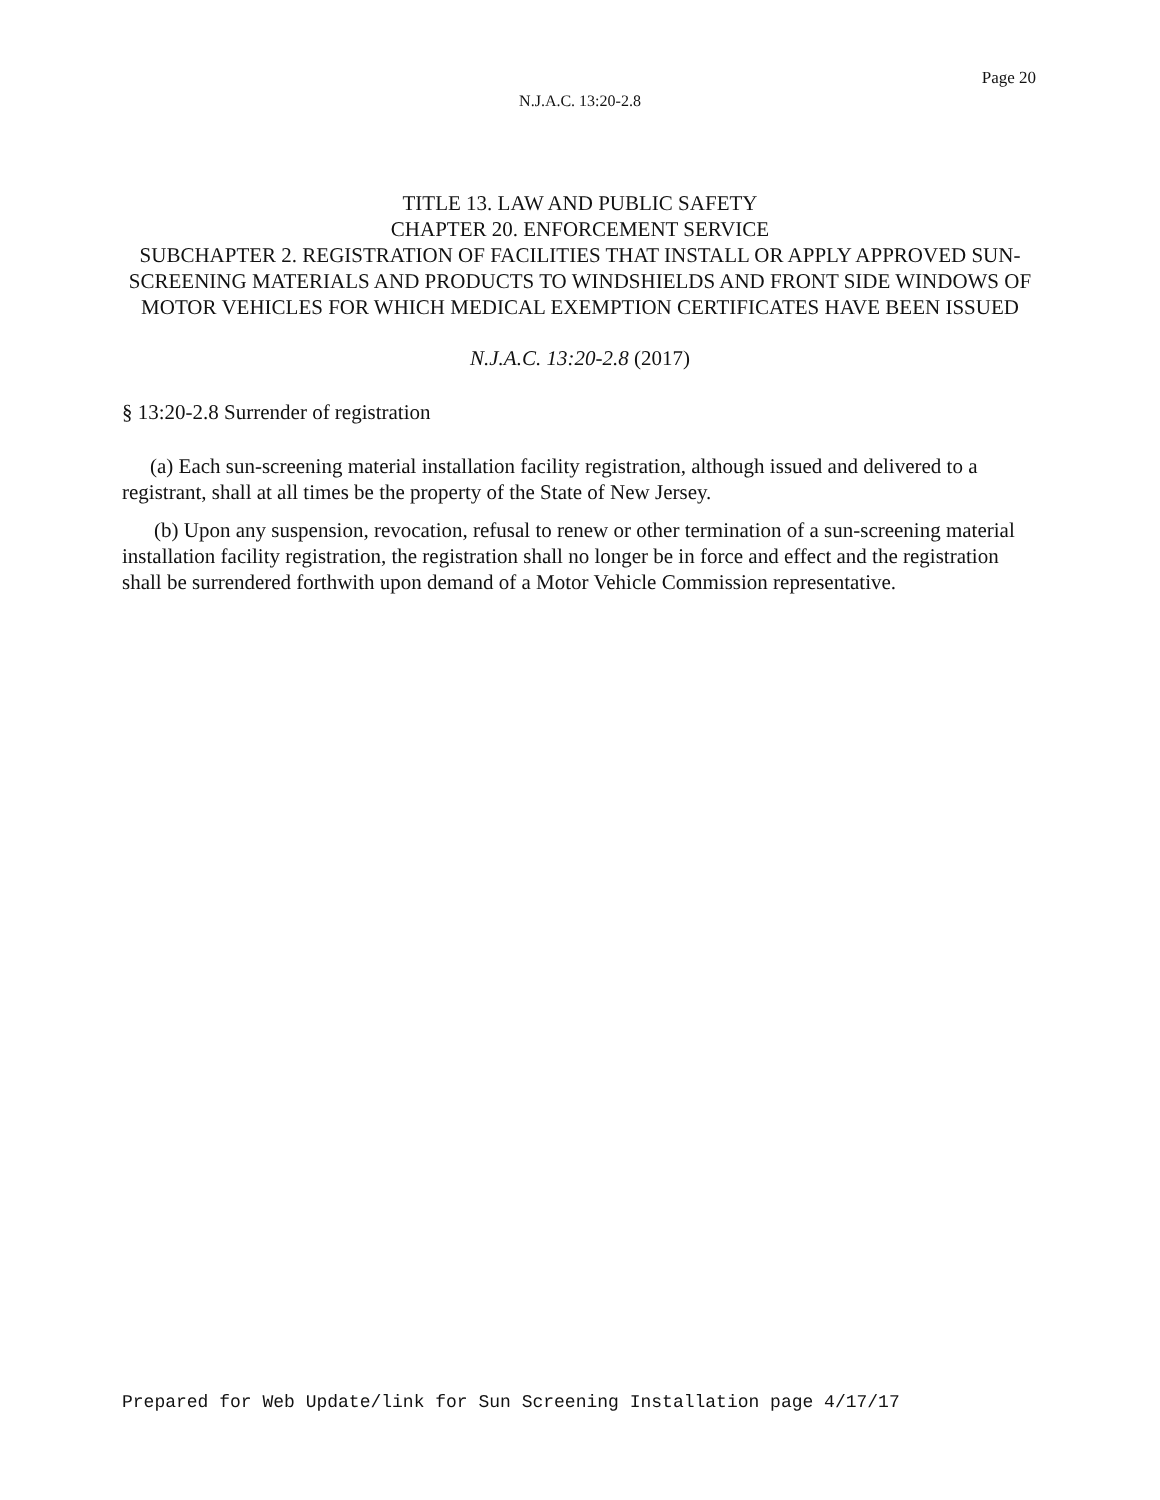Page 20
N.J.A.C. 13:20-2.8
TITLE 13. LAW AND PUBLIC SAFETY
CHAPTER 20. ENFORCEMENT SERVICE
SUBCHAPTER 2. REGISTRATION OF FACILITIES THAT INSTALL OR APPLY APPROVED SUN-SCREENING MATERIALS AND PRODUCTS TO WINDSHIELDS AND FRONT SIDE WINDOWS OF MOTOR VEHICLES FOR WHICH MEDICAL EXEMPTION CERTIFICATES HAVE BEEN ISSUED
N.J.A.C. 13:20-2.8 (2017)
§ 13:20-2.8 Surrender of registration
(a) Each sun-screening material installation facility registration, although issued and delivered to a registrant, shall at all times be the property of the State of New Jersey.
(b) Upon any suspension, revocation, refusal to renew or other termination of a sun-screening material installation facility registration, the registration shall no longer be in force and effect and the registration shall be surrendered forthwith upon demand of a Motor Vehicle Commission representative.
Prepared for Web Update/link for Sun Screening Installation page 4/17/17